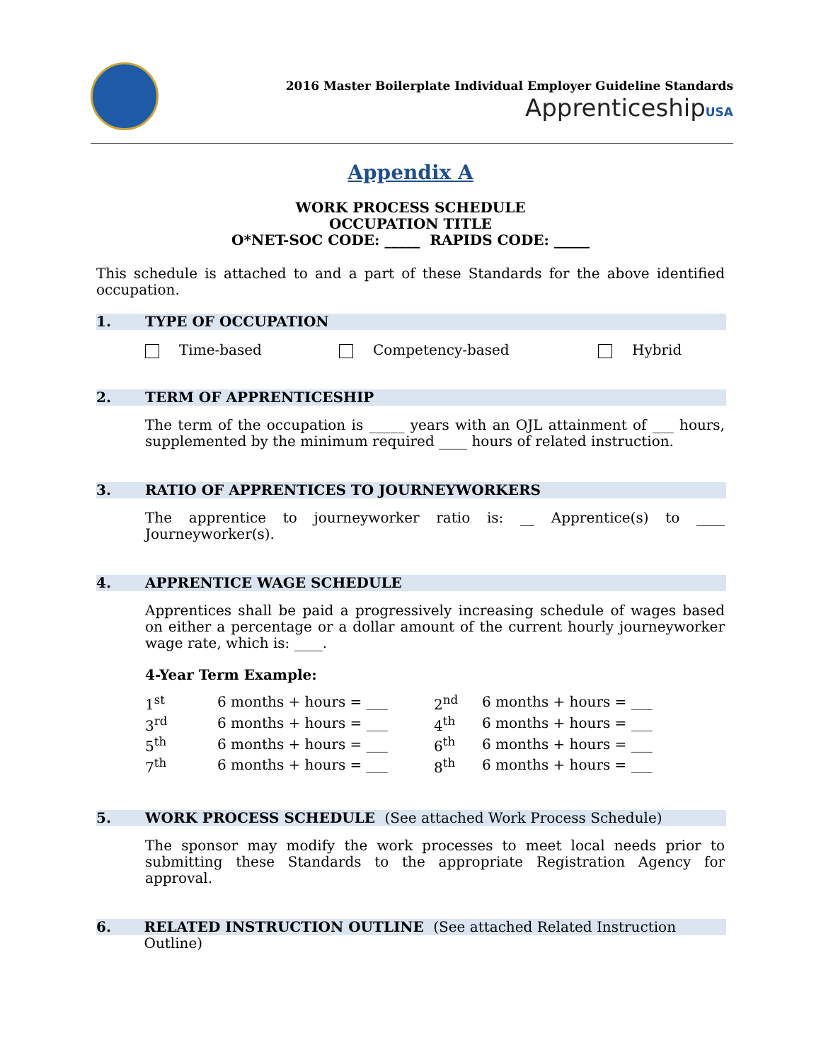2016 Master Boilerplate Individual Employer Guideline Standards
ApprenticeshipUSA
Appendix A
WORK PROCESS SCHEDULE
OCCUPATION TITLE
O*NET-SOC CODE: _____ RAPIDS CODE: _____
This schedule is attached to and a part of these Standards for the above identified occupation.
1. TYPE OF OCCUPATION
Time-based Competency-based Hybrid
2. TERM OF APPRENTICESHIP
The term of the occupation is _____ years with an OJL attainment of ___ hours, supplemented by the minimum required ____ hours of related instruction.
3. RATIO OF APPRENTICES TO JOURNEYWORKERS
The apprentice to journeyworker ratio is: __ Apprentice(s) to ____ Journeyworker(s).
4. APPRENTICE WAGE SCHEDULE
Apprentices shall be paid a progressively increasing schedule of wages based on either a percentage or a dollar amount of the current hourly journeyworker wage rate, which is: ____.
4-Year Term Example:
| 1<sup>st</sup> | 6 months + hours = ___ | 2<sup>nd</sup> | 6 months + hours = ___ |
| 3<sup>rd</sup> | 6 months + hours = ___ | 4<sup>th</sup> | 6 months + hours = ___ |
| 5<sup>th</sup> | 6 months + hours = ___ | 6<sup>th</sup> | 6 months + hours = ___ |
| 7<sup>th</sup> | 6 months + hours = ___ | 8<sup>th</sup> | 6 months + hours = ___ |
5. WORK PROCESS SCHEDULE (See attached Work Process Schedule)
The sponsor may modify the work processes to meet local needs prior to submitting these Standards to the appropriate Registration Agency for approval.
6. RELATED INSTRUCTION OUTLINE (See attached Related Instruction Outline)